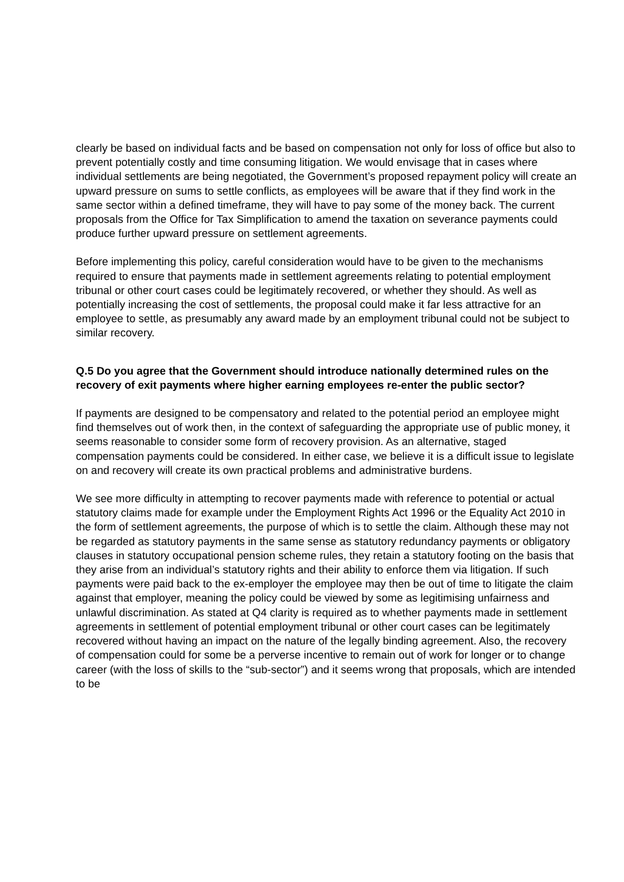clearly be based on individual facts and be based on compensation not only for loss of office but also to prevent potentially costly and time consuming litigation. We would envisage that in cases where individual settlements are being negotiated, the Government’s proposed repayment policy will create an upward pressure on sums to settle conflicts, as employees will be aware that if they find work in the same sector within a defined timeframe, they will have to pay some of the money back. The current proposals from the Office for Tax Simplification to amend the taxation on severance payments could produce further upward pressure on settlement agreements.
Before implementing this policy, careful consideration would have to be given to the mechanisms required to ensure that payments made in settlement agreements relating to potential employment tribunal or other court cases could be legitimately recovered, or whether they should. As well as potentially increasing the cost of settlements, the proposal could make it far less attractive for an employee to settle, as presumably any award made by an employment tribunal could not be subject to similar recovery.
Q.5 Do you agree that the Government should introduce nationally determined rules on the recovery of exit payments where higher earning employees re-enter the public sector?
If payments are designed to be compensatory and related to the potential period an employee might find themselves out of work then, in the context of safeguarding the appropriate use of public money, it seems reasonable to consider some form of recovery provision. As an alternative, staged compensation payments could be considered. In either case, we believe it is a difficult issue to legislate on and recovery will create its own practical problems and administrative burdens.
We see more difficulty in attempting to recover payments made with reference to potential or actual statutory claims made for example under the Employment Rights Act 1996 or the Equality Act 2010 in the form of settlement agreements, the purpose of which is to settle the claim. Although these may not be regarded as statutory payments in the same sense as statutory redundancy payments or obligatory clauses in statutory occupational pension scheme rules, they retain a statutory footing on the basis that they arise from an individual’s statutory rights and their ability to enforce them via litigation. If such payments were paid back to the ex-employer the employee may then be out of time to litigate the claim against that employer, meaning the policy could be viewed by some as legitimising unfairness and unlawful discrimination. As stated at Q4 clarity is required as to whether payments made in settlement agreements in settlement of potential employment tribunal or other court cases can be legitimately recovered without having an impact on the nature of the legally binding agreement. Also, the recovery of compensation could for some be a perverse incentive to remain out of work for longer or to change career (with the loss of skills to the “sub-sector”) and it seems wrong that proposals, which are intended to be